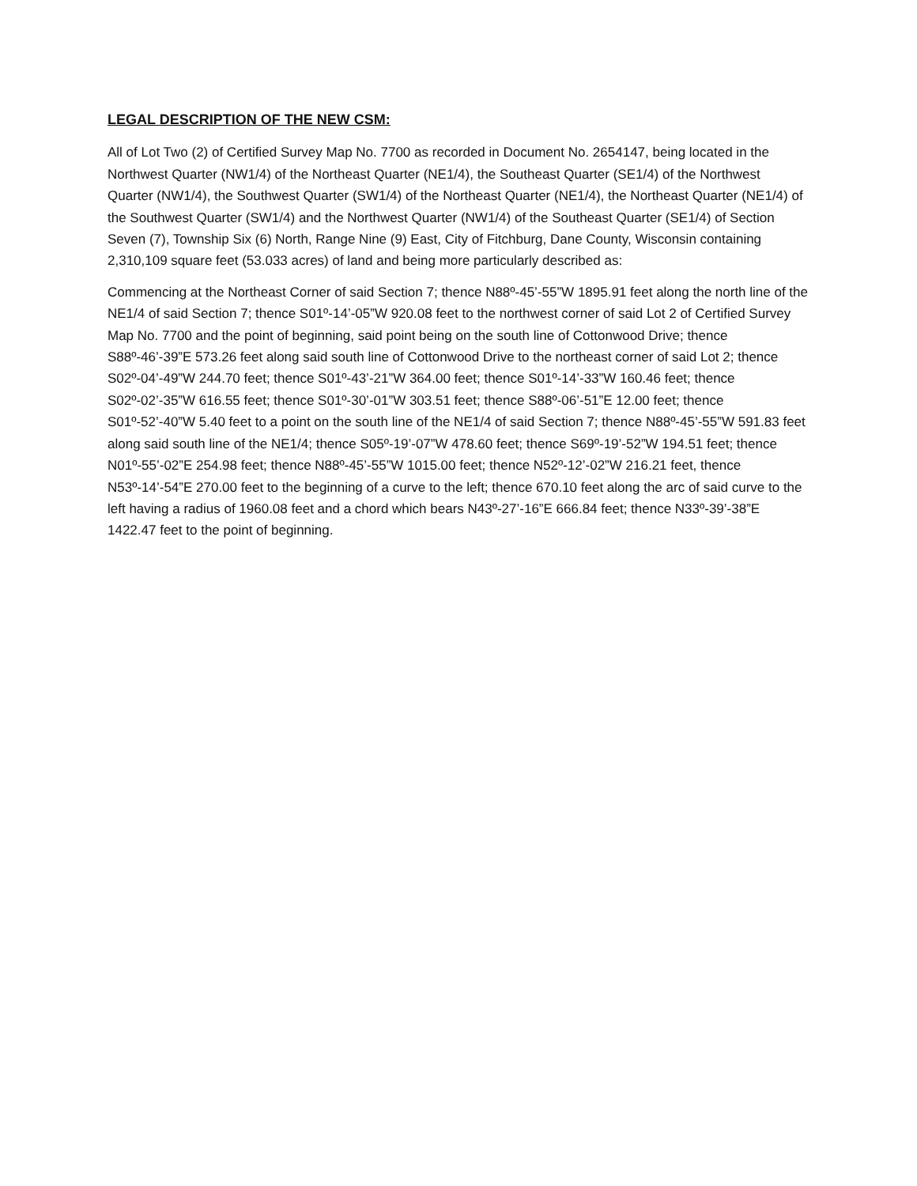LEGAL DESCRIPTION OF THE NEW CSM:
All of Lot Two (2) of Certified Survey Map No. 7700 as recorded in Document No. 2654147, being located in the Northwest Quarter (NW1/4) of the Northeast Quarter (NE1/4), the Southeast Quarter (SE1/4) of the Northwest Quarter (NW1/4), the Southwest Quarter (SW1/4) of the Northeast Quarter (NE1/4), the Northeast Quarter (NE1/4) of the Southwest Quarter (SW1/4) and the Northwest Quarter (NW1/4) of the Southeast Quarter (SE1/4) of Section Seven (7), Township Six (6) North, Range Nine (9) East, City of Fitchburg, Dane County, Wisconsin containing 2,310,109 square feet (53.033 acres) of land and being more particularly described as:
Commencing at the Northeast Corner of said Section 7; thence N88º-45’-55”W 1895.91 feet along the north line of the NE1/4 of said Section 7; thence S01º-14’-05”W 920.08 feet to the northwest corner of said Lot 2 of Certified Survey Map No. 7700 and the point of beginning, said point being on the south line of Cottonwood Drive; thence S88º-46’-39”E 573.26 feet along said south line of Cottonwood Drive to the northeast corner of said Lot 2; thence S02º-04’-49”W 244.70 feet; thence S01º-43’-21”W 364.00 feet; thence S01º-14’-33”W 160.46 feet; thence S02º-02’-35”W 616.55 feet; thence S01º-30’-01”W 303.51 feet; thence S88º-06’-51”E 12.00 feet; thence S01º-52’-40”W 5.40 feet to a point on the south line of the NE1/4 of said Section 7; thence N88º-45’-55”W 591.83 feet along said south line of the NE1/4; thence S05º-19’-07”W 478.60 feet; thence S69º-19’-52”W 194.51 feet; thence N01º-55’-02”E 254.98 feet; thence N88º-45’-55”W 1015.00 feet; thence N52º-12’-02”W 216.21 feet, thence N53º-14’-54”E 270.00 feet to the beginning of a curve to the left; thence 670.10 feet along the arc of said curve to the left having a radius of 1960.08 feet and a chord which bears N43º-27’-16”E 666.84 feet; thence N33º-39’-38”E 1422.47 feet to the point of beginning.